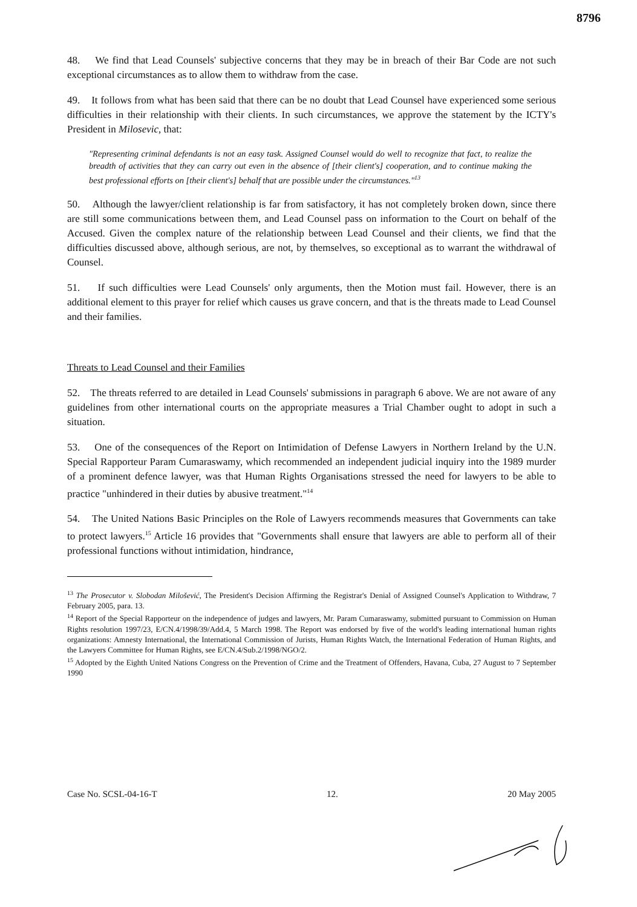8796
48. We find that Lead Counsels' subjective concerns that they may be in breach of their Bar Code are not such exceptional circumstances as to allow them to withdraw from the case.
49. It follows from what has been said that there can be no doubt that Lead Counsel have experienced some serious difficulties in their relationship with their clients. In such circumstances, we approve the statement by the ICTY's President in Milosevic, that:
"Representing criminal defendants is not an easy task. Assigned Counsel would do well to recognize that fact, to realize the breadth of activities that they can carry out even in the absence of [their client's] cooperation, and to continue making the best professional efforts on [their client's] behalf that are possible under the circumstances."<sup>13</sup>
50. Although the lawyer/client relationship is far from satisfactory, it has not completely broken down, since there are still some communications between them, and Lead Counsel pass on information to the Court on behalf of the Accused. Given the complex nature of the relationship between Lead Counsel and their clients, we find that the difficulties discussed above, although serious, are not, by themselves, so exceptional as to warrant the withdrawal of Counsel.
51. If such difficulties were Lead Counsels' only arguments, then the Motion must fail. However, there is an additional element to this prayer for relief which causes us grave concern, and that is the threats made to Lead Counsel and their families.
Threats to Lead Counsel and their Families
52. The threats referred to are detailed in Lead Counsels' submissions in paragraph 6 above. We are not aware of any guidelines from other international courts on the appropriate measures a Trial Chamber ought to adopt in such a situation.
53. One of the consequences of the Report on Intimidation of Defense Lawyers in Northern Ireland by the U.N. Special Rapporteur Param Cumaraswamy, which recommended an independent judicial inquiry into the 1989 murder of a prominent defence lawyer, was that Human Rights Organisations stressed the need for lawyers to be able to practice "unhindered in their duties by abusive treatment."<sup>14</sup>
54. The United Nations Basic Principles on the Role of Lawyers recommends measures that Governments can take to protect lawyers.<sup>15</sup> Article 16 provides that "Governments shall ensure that lawyers are able to perform all of their professional functions without intimidation, hindrance,
<sup>13</sup> The Prosecutor v. Slobodan Milošević, The President's Decision Affirming the Registrar's Denial of Assigned Counsel's Application to Withdraw, 7 February 2005, para. 13.
<sup>14</sup> Report of the Special Rapporteur on the independence of judges and lawyers, Mr. Param Cumaraswamy, submitted pursuant to Commission on Human Rights resolution 1997/23, E/CN.4/1998/39/Add.4, 5 March 1998. The Report was endorsed by five of the world's leading international human rights organizations: Amnesty International, the International Commission of Jurists, Human Rights Watch, the International Federation of Human Rights, and the Lawyers Committee for Human Rights, see E/CN.4/Sub.2/1998/NGO/2.
<sup>15</sup> Adopted by the Eighth United Nations Congress on the Prevention of Crime and the Treatment of Offenders, Havana, Cuba, 27 August to 7 September 1990
Case No. SCSL-04-16-T 12. 20 May 2005